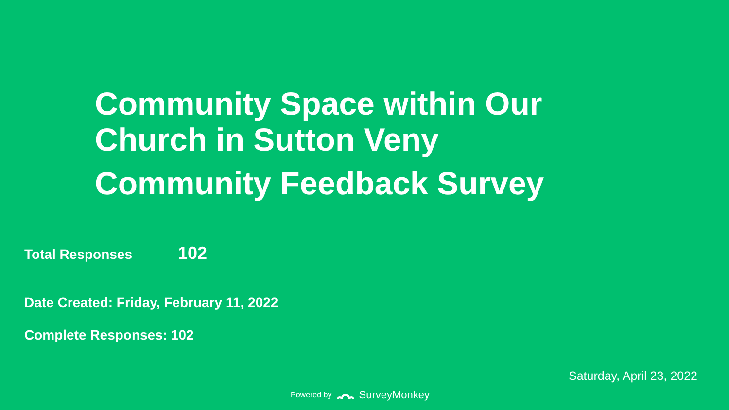Community Space within Our
Church in Sutton Veny
Community Feedback Survey
Total Responses 102
Date Created: Friday, February 11, 2022
Complete Responses: 102
Saturday, April 23, 2022
Powered by SurveyMonkey